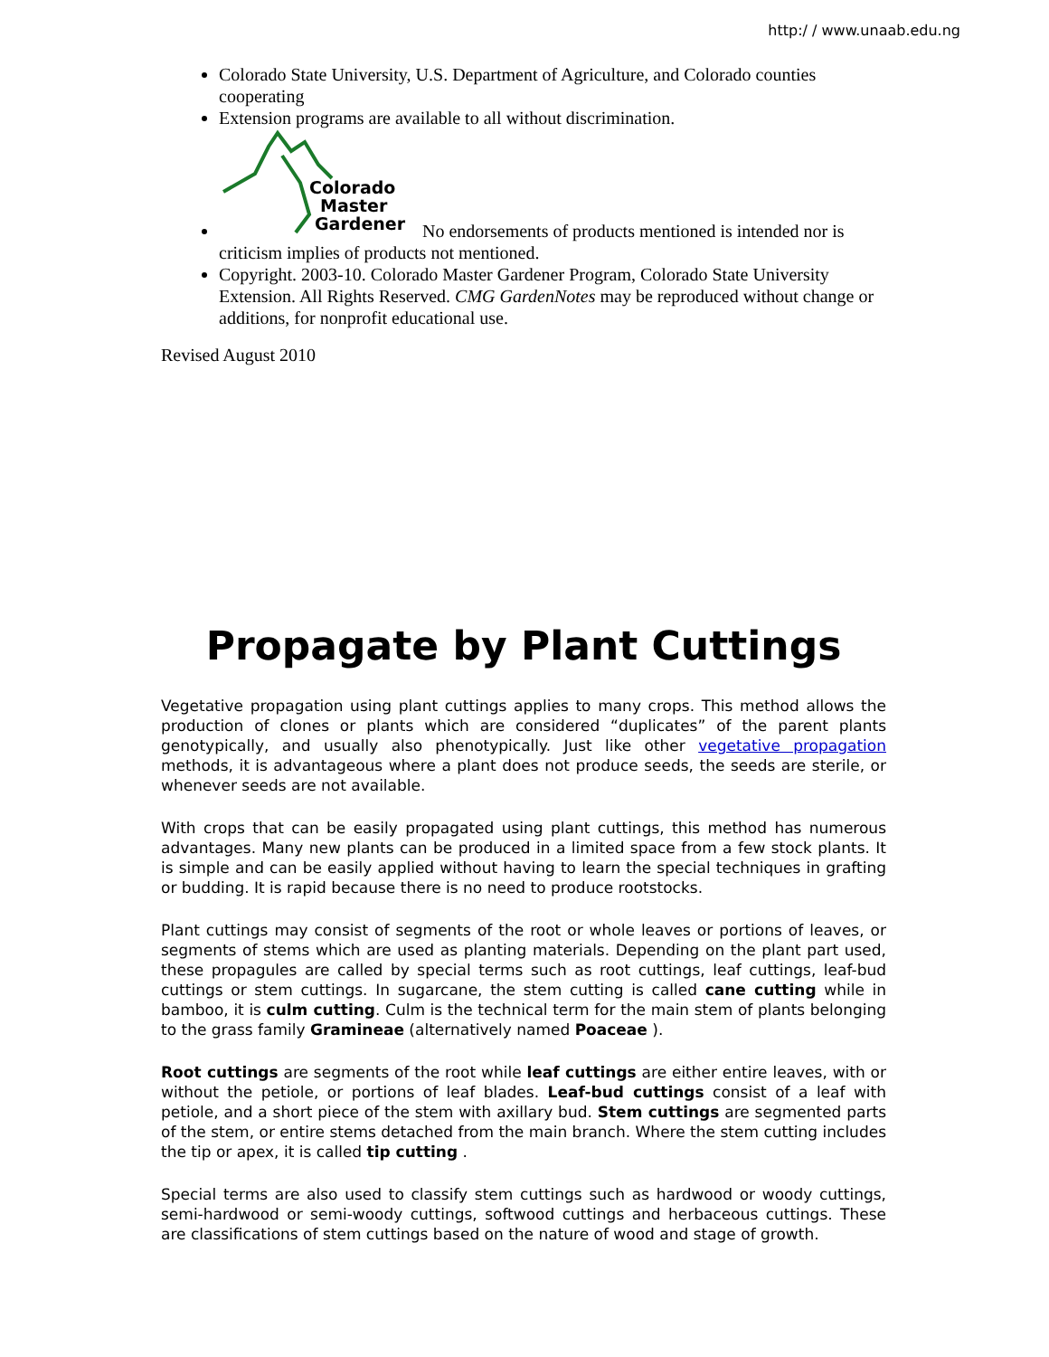http:/ / www.unaab.edu.ng
Colorado State University, U.S. Department of Agriculture, and Colorado counties cooperating
Extension programs are available to all without discrimination.
Colorado
Master
Gardener
No endorsements of products mentioned is intended nor is criticism implies of products not mentioned.
Copyright. 2003-10. Colorado Master Gardener Program, Colorado State University Extension. All Rights Reserved. CMG GardenNotes may be reproduced without change or additions, for nonprofit educational use.
Revised August 2010
Propagate by Plant Cuttings
Vegetative propagation using plant cuttings applies to many crops. This method allows the production of clones or plants which are considered “duplicates” of the parent plants genotypically, and usually also phenotypically. Just like other vegetative propagation methods, it is advantageous where a plant does not produce seeds, the seeds are sterile, or whenever seeds are not available.
With crops that can be easily propagated using plant cuttings, this method has numerous advantages. Many new plants can be produced in a limited space from a few stock plants. It is simple and can be easily applied without having to learn the special techniques in grafting or budding. It is rapid because there is no need to produce rootstocks.
Plant cuttings may consist of segments of the root or whole leaves or portions of leaves, or segments of stems which are used as planting materials. Depending on the plant part used, these propagules are called by special terms such as root cuttings, leaf cuttings, leaf-bud cuttings or stem cuttings. In sugarcane, the stem cutting is called cane cutting while in bamboo, it is culm cutting. Culm is the technical term for the main stem of plants belonging to the grass family Gramineae (alternatively named Poaceae ).
Root cuttings are segments of the root while leaf cuttings are either entire leaves, with or without the petiole, or portions of leaf blades. Leaf-bud cuttings consist of a leaf with petiole, and a short piece of the stem with axillary bud. Stem cuttings are segmented parts of the stem, or entire stems detached from the main branch. Where the stem cutting includes the tip or apex, it is called tip cutting .
Special terms are also used to classify stem cuttings such as hardwood or woody cuttings, semi-hardwood or semi-woody cuttings, softwood cuttings and herbaceous cuttings. These are classifications of stem cuttings based on the nature of wood and stage of growth.